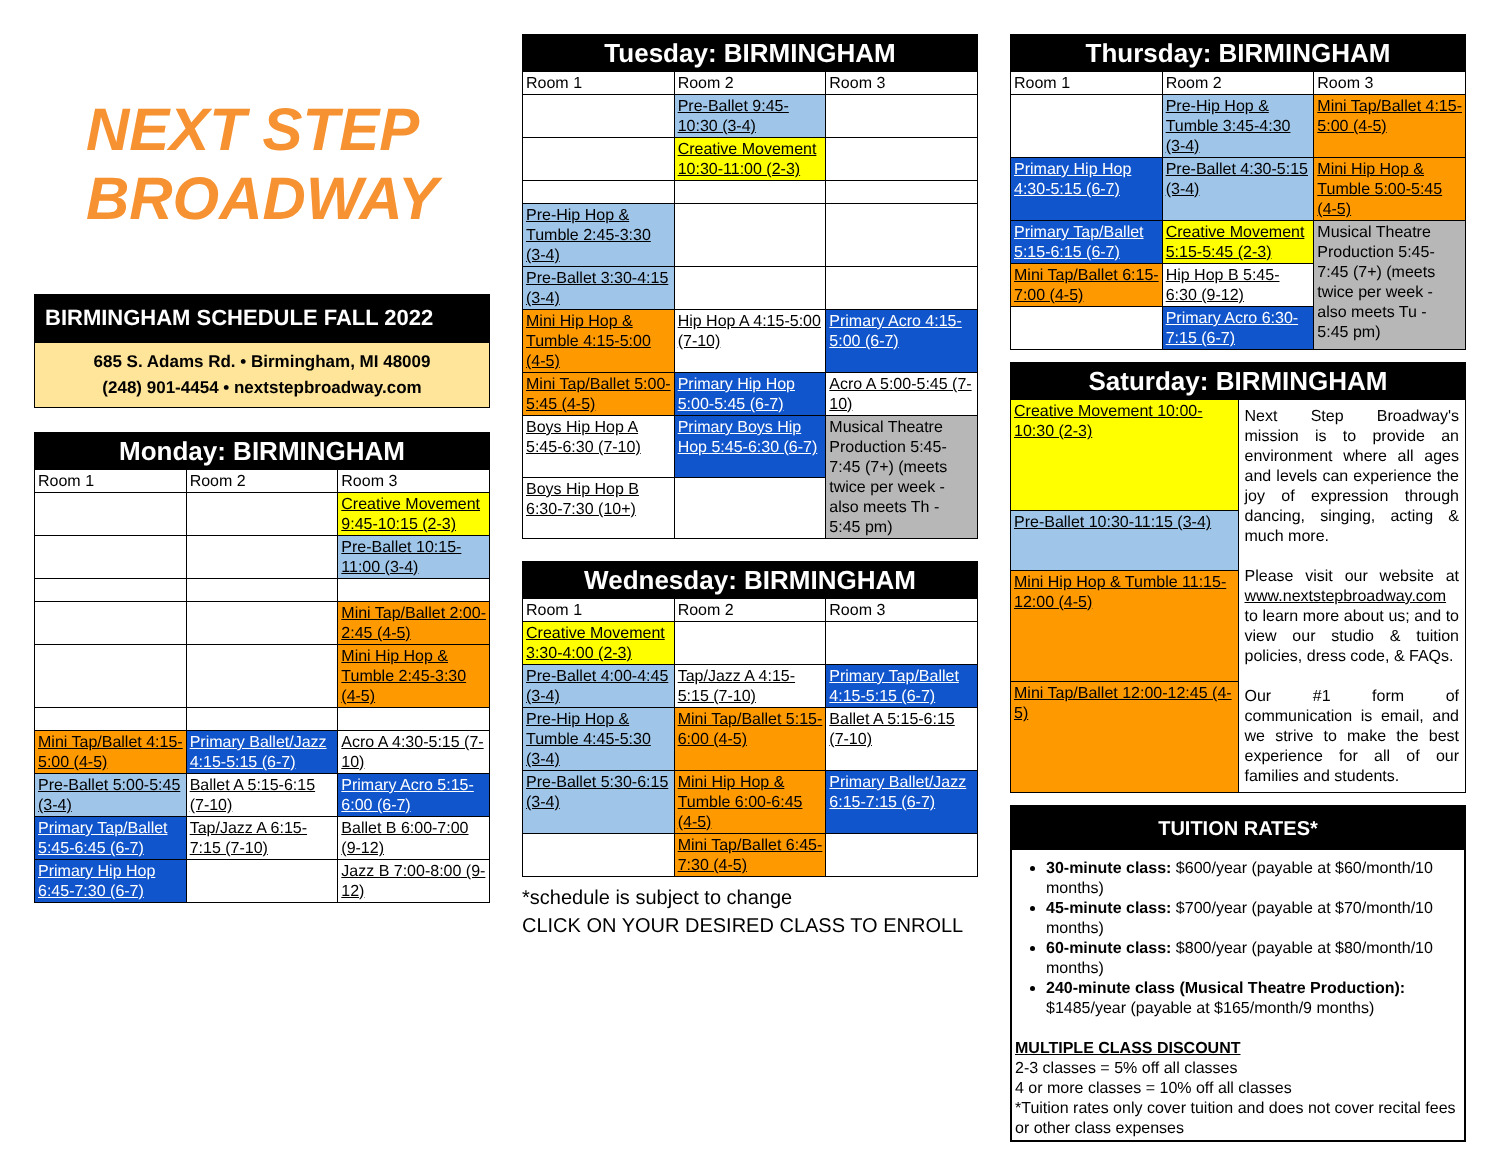NEXT STEP
BROADWAY
BIRMINGHAM SCHEDULE FALL 2022
685 S. Adams Rd. • Birmingham, MI 48009
(248) 901-4454 • nextstepbroadway.com
| Monday: BIRMINGHAM | | |
| --- | --- | --- |
| Room 1 | Room 2 | Room 3 |
| | | Creative Movement 9:45-10:15 (2-3) |
| | | Pre-Ballet 10:15-11:00 (3-4) |
| | | Mini Tap/Ballet 2:00-2:45 (4-5) |
| | | Mini Hip Hop & Tumble 2:45-3:30 (4-5) |
| Mini Tap/Ballet 4:15-5:00 (4-5) | Primary Ballet/Jazz 4:15-5:15 (6-7) | Acro A 4:30-5:15 (7-10) |
| Pre-Ballet 5:00-5:45 (3-4) | Ballet A 5:15-6:15 (7-10) | Primary Acro 5:15-6:00 (6-7) |
| Primary Tap/Ballet 5:45-6:45 (6-7) | Tap/Jazz A 6:15-7:15 (7-10) | Ballet B 6:00-7:00 (9-12) |
| Primary Hip Hop 6:45-7:30 (6-7) | | Jazz B 7:00-8:00 (9-12) |
| Tuesday: BIRMINGHAM | | |
| --- | --- | --- |
| Room 1 | Room 2 | Room 3 |
| | Pre-Ballet 9:45-10:30 (3-4) | |
| | Creative Movement 10:30-11:00 (2-3) | |
| Pre-Hip Hop & Tumble 2:45-3:30 (3-4) | | |
| Pre-Ballet 3:30-4:15 (3-4) | | |
| Mini Hip Hop & Tumble 4:15-5:00 (4-5) | Hip Hop A 4:15-5:00 (7-10) | Primary Acro 4:15-5:00 (6-7) |
| Mini Tap/Ballet 5:00-5:45 (4-5) | Primary Hip Hop 5:00-5:45 (6-7) | Acro A 5:00-5:45 (7-10) |
| Boys Hip Hop A 5:45-6:30 (7-10) | Primary Boys Hip Hop 5:45-6:30 (6-7) | Musical Theatre Production 5:45-7:45 (7+) (meets twice per week - also meets Th - 5:45 pm) |
| Boys Hip Hop B 6:30-7:30 (10+) | | |
| Wednesday: BIRMINGHAM | | |
| --- | --- | --- |
| Room 1 | Room 2 | Room 3 |
| Creative Movement 3:30-4:00 (2-3) | | |
| Pre-Ballet 4:00-4:45 (3-4) | Tap/Jazz A 4:15-5:15 (7-10) | Primary Tap/Ballet 4:15-5:15 (6-7) |
| Pre-Hip Hop & Tumble 4:45-5:30 (3-4) | Mini Tap/Ballet 5:15-6:00 (4-5) | Ballet A 5:15-6:15 (7-10) |
| Pre-Ballet 5:30-6:15 (3-4) | Mini Hip Hop & Tumble 6:00-6:45 (4-5) | Primary Ballet/Jazz 6:15-7:15 (6-7) |
| | Mini Tap/Ballet 6:45-7:30 (4-5) | |
*schedule is subject to change
CLICK ON YOUR DESIRED CLASS TO ENROLL
| Thursday: BIRMINGHAM | | |
| --- | --- | --- |
| Room 1 | Room 2 | Room 3 |
| | Pre-Hip Hop & Tumble 3:45-4:30 (3-4) | Mini Tap/Ballet 4:15-5:00 (4-5) |
| Primary Hip Hop 4:30-5:15 (6-7) | Pre-Ballet 4:30-5:15 (3-4) | Mini Hip Hop & Tumble 5:00-5:45 (4-5) |
| Primary Tap/Ballet 5:15-6:15 (6-7) | Creative Movement 5:15-5:45 (2-3) | Musical Theatre Production 5:45-7:45 (7+) (meets twice per week - also meets Tu - 5:45 pm) |
| Mini Tap/Ballet 6:15-7:00 (4-5) | Hip Hop B 5:45-6:30 (9-12) | |
| | Primary Acro 6:30-7:15 (6-7) | |
| Saturday: BIRMINGHAM | |
| --- | --- |
| Creative Movement 10:00-10:30 (2-3) | Next Step Broadway's mission is to provide an environment where all ages and levels can experience the joy of expression through dancing, singing, acting & much more. Please visit our website at www.nextstepbroadway.com to learn more about us; and to view our studio & tuition policies, dress code, & FAQs. Our #1 form of communication is email, and we strive to make the best experience for all of our families and students. |
| Pre-Ballet 10:30-11:15 (3-4) | |
| Mini Hip Hop & Tumble 11:15-12:00 (4-5) | |
| Mini Tap/Ballet 12:00-12:45 (4-5) | |
TUITION RATES*
30-minute class: $600/year (payable at $60/month/10 months)
45-minute class: $700/year (payable at $70/month/10 months)
60-minute class: $800/year (payable at $80/month/10 months)
240-minute class (Musical Theatre Production): $1485/year (payable at $165/month/9 months)
MULTIPLE CLASS DISCOUNT
2-3 classes = 5% off all classes
4 or more classes = 10% off all classes
*Tuition rates only cover tuition and does not cover recital fees or other class expenses